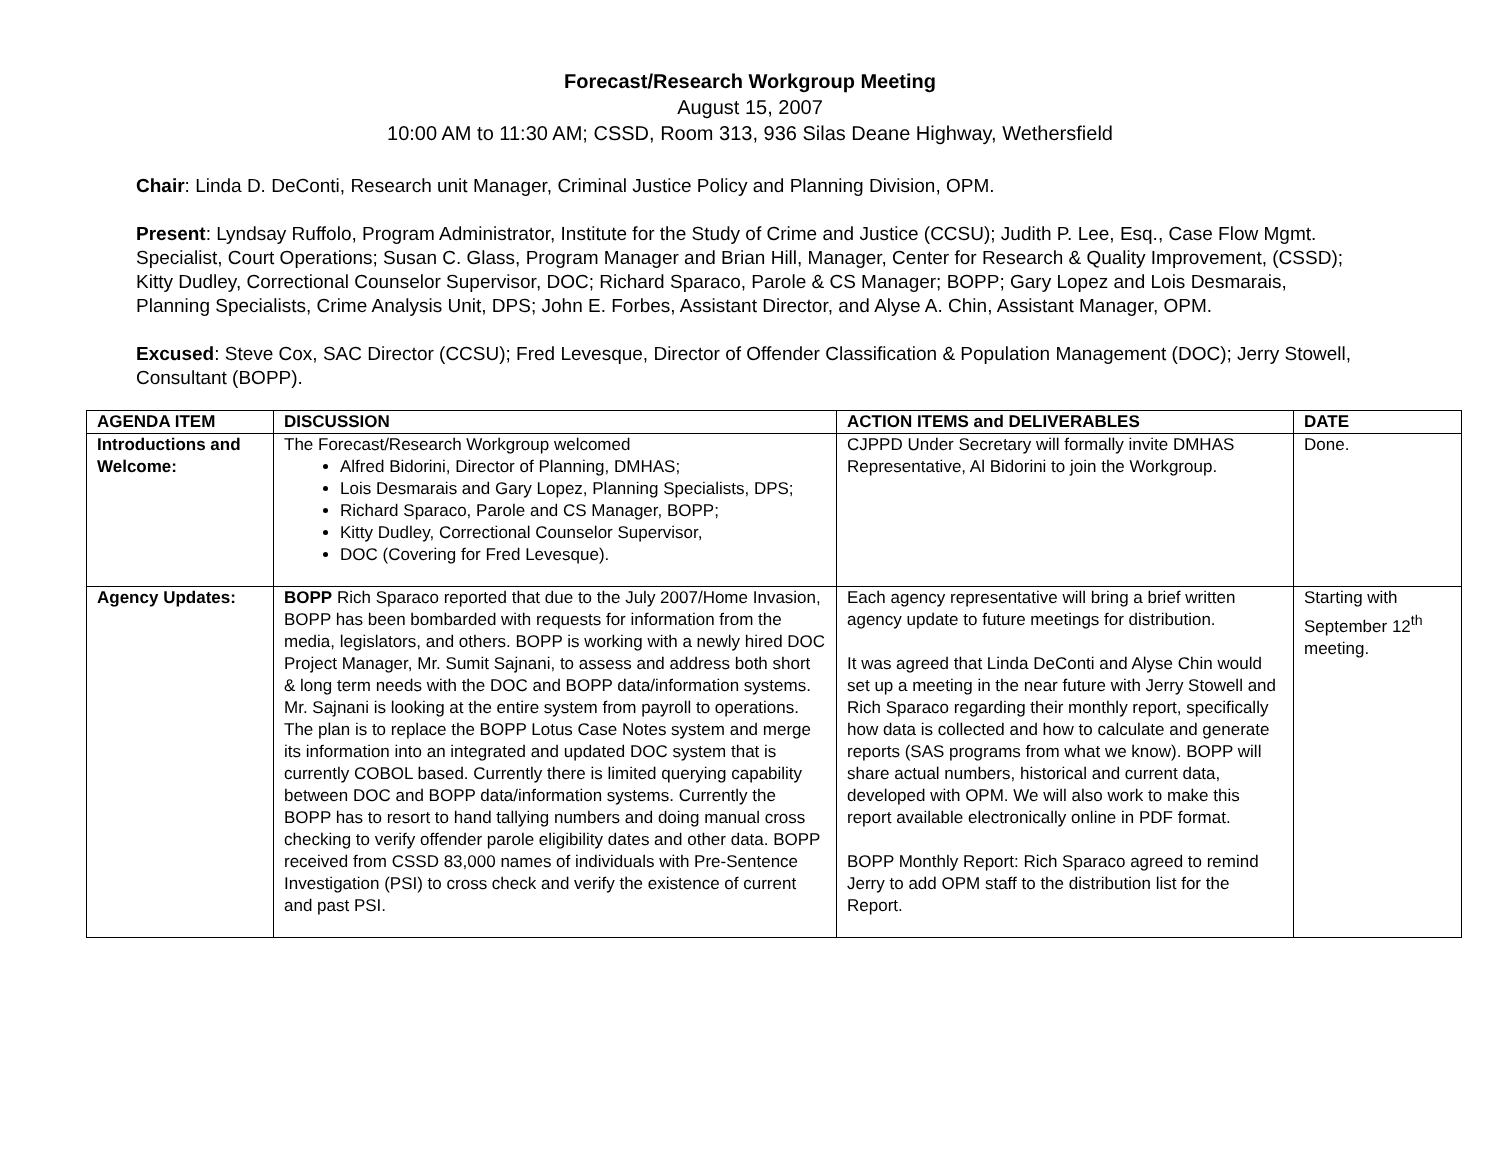Forecast/Research Workgroup Meeting
August 15, 2007
10:00 AM to 11:30 AM; CSSD, Room 313, 936 Silas Deane Highway, Wethersfield
Chair: Linda D. DeConti, Research unit Manager, Criminal Justice Policy and Planning Division, OPM.
Present: Lyndsay Ruffolo, Program Administrator, Institute for the Study of Crime and Justice (CCSU); Judith P. Lee, Esq., Case Flow Mgmt. Specialist, Court Operations; Susan C. Glass, Program Manager and Brian Hill, Manager, Center for Research & Quality Improvement, (CSSD); Kitty Dudley, Correctional Counselor Supervisor, DOC; Richard Sparaco, Parole & CS Manager; BOPP; Gary Lopez and Lois Desmarais, Planning Specialists, Crime Analysis Unit, DPS; John E. Forbes, Assistant Director, and Alyse A. Chin, Assistant Manager, OPM.
Excused: Steve Cox, SAC Director (CCSU); Fred Levesque, Director of Offender Classification & Population Management (DOC); Jerry Stowell, Consultant (BOPP).
| AGENDA ITEM | DISCUSSION | ACTION ITEMS and DELIVERABLES | DATE |
| --- | --- | --- | --- |
| Introductions and Welcome: | The Forecast/Research Workgroup welcomed Alfred Bidorini, Director of Planning, DMHAS; Lois Desmarais and Gary Lopez, Planning Specialists, DPS; Richard Sparaco, Parole and CS Manager, BOPP; Kitty Dudley, Correctional Counselor Supervisor, DOC (Covering for Fred Levesque). | CJPPD Under Secretary will formally invite DMHAS Representative, Al Bidorini to join the Workgroup. | Done. |
| Agency Updates: | BOPP Rich Sparaco reported that due to the July 2007/Home Invasion, BOPP has been bombarded with requests for information from the media, legislators, and others. BOPP is working with a newly hired DOC Project Manager, Mr. Sumit Sajnani, to assess and address both short & long term needs with the DOC and BOPP data/information systems. Mr. Sajnani is looking at the entire system from payroll to operations. The plan is to replace the BOPP Lotus Case Notes system and merge its information into an integrated and updated DOC system that is currently COBOL based. Currently there is limited querying capability between DOC and BOPP data/information systems. Currently the BOPP has to resort to hand tallying numbers and doing manual cross checking to verify offender parole eligibility dates and other data. BOPP received from CSSD 83,000 names of individuals with Pre-Sentence Investigation (PSI) to cross check and verify the existence of current and past PSI. | Each agency representative will bring a brief written agency update to future meetings for distribution. It was agreed that Linda DeConti and Alyse Chin would set up a meeting in the near future with Jerry Stowell and Rich Sparaco regarding their monthly report, specifically how data is collected and how to calculate and generate reports (SAS programs from what we know). BOPP will share actual numbers, historical and current data, developed with OPM. We will also work to make this report available electronically online in PDF format. BOPP Monthly Report: Rich Sparaco agreed to remind Jerry to add OPM staff to the distribution list for the Report. | Starting with September 12<sup>th</sup> meeting. |